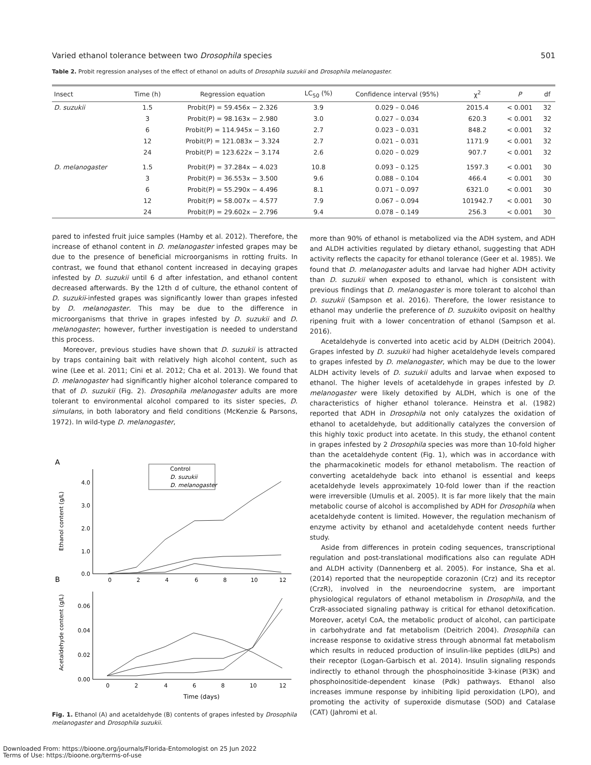Varied ethanol tolerance between two Drosophila species 501
Table 2. Probit regression analyses of the effect of ethanol on adults of Drosophila suzukii and Drosophila melanogaster.
| Insect | Time (h) | Regression equation | LC<sub>50</sub> (%) | Confidence interval (95%) | χ<sup>2</sup> | P | df |
| --- | --- | --- | --- | --- | --- | --- | --- |
| D. suzukii | 1.5 | Probit(P) = 59.456x − 2.326 | 3.9 | 0.029 – 0.046 | 2015.4 | < 0.001 | 32 |
| | 3 | Probit(P) = 98.163x − 2.980 | 3.0 | 0.027 – 0.034 | 620.3 | < 0.001 | 32 |
| | 6 | Probit(P) = 114.945x − 3.160 | 2.7 | 0.023 – 0.031 | 848.2 | < 0.001 | 32 |
| | 12 | Probit(P) = 121.083x − 3.324 | 2.7 | 0.021 – 0.031 | 1171.9 | < 0.001 | 32 |
| | 24 | Probit(P) = 123.622x − 3.174 | 2.6 | 0.020 – 0.029 | 907.7 | < 0.001 | 32 |
| D. melanogaster | 1.5 | Probit(P) = 37.284x − 4.023 | 10.8 | 0.093 – 0.125 | 1597.3 | < 0.001 | 30 |
| | 3 | Probit(P) = 36.553x − 3.500 | 9.6 | 0.088 – 0.104 | 466.4 | < 0.001 | 30 |
| | 6 | Probit(P) = 55.290x − 4.496 | 8.1 | 0.071 – 0.097 | 6321.0 | < 0.001 | 30 |
| | 12 | Probit(P) = 58.007x − 4.577 | 7.9 | 0.067 – 0.094 | 101942.7 | < 0.001 | 30 |
| | 24 | Probit(P) = 29.602x − 2.796 | 9.4 | 0.078 – 0.149 | 256.3 | < 0.001 | 30 |
pared to infested fruit juice samples (Hamby et al. 2012). Therefore, the increase of ethanol content in D. melanogaster infested grapes may be due to the presence of beneficial microorganisms in rotting fruits. In contrast, we found that ethanol content increased in decaying grapes infested by D. suzukii until 6 d after infestation, and ethanol content decreased afterwards. By the 12th d of culture, the ethanol content of D. suzukii-infested grapes was significantly lower than grapes infested by D. melanogaster. This may be due to the difference in microorganisms that thrive in grapes infested by D. suzukii and D. melanogaster; however, further investigation is needed to understand this process.
Moreover, previous studies have shown that D. suzukii is attracted by traps containing bait with relatively high alcohol content, such as wine (Lee et al. 2011; Cini et al. 2012; Cha et al. 2013). We found that D. melanogaster had significantly higher alcohol tolerance compared to that of D. suzukii (Fig. 2). Drosophila melanogaster adults are more tolerant to environmental alcohol compared to its sister species, D. simulans, in both laboratory and field conditions (McKenzie & Parsons, 1972). In wild-type D. melanogaster,
A
0.0
1.0
2.0
3.0
4.0
0
2
4
6
8
10
12
Ethanol content (g/L)
Control
D. suzukii
D. melanogaster
B
0.00
0.02
0.04
0.06
0
2
4
6
8
10
12
Acetaldehyde content (g/L)
Time (days)
Fig. 1. Ethanol (A) and acetaldehyde (B) contents of grapes infested by Drosophila melanogaster and Drosophila suzukii.
more than 90% of ethanol is metabolized via the ADH system, and ADH and ALDH activities regulated by dietary ethanol, suggesting that ADH activity reflects the capacity for ethanol tolerance (Geer et al. 1985). We found that D. melanogaster adults and larvae had higher ADH activity than D. suzukii when exposed to ethanol, which is consistent with previous findings that D. melanogaster is more tolerant to alcohol than D. suzukii (Sampson et al. 2016). Therefore, the lower resistance to ethanol may underlie the preference of D. suzukiito oviposit on healthy ripening fruit with a lower concentration of ethanol (Sampson et al. 2016).
Acetaldehyde is converted into acetic acid by ALDH (Deitrich 2004). Grapes infested by D. suzukii had higher acetaldehyde levels compared to grapes infested by D. melanogaster, which may be due to the lower ALDH activity levels of D. suzukii adults and larvae when exposed to ethanol. The higher levels of acetaldehyde in grapes infested by D. melanogaster were likely detoxified by ALDH, which is one of the characteristics of higher ethanol tolerance. Heinstra et al. (1982) reported that ADH in Drosophila not only catalyzes the oxidation of ethanol to acetaldehyde, but additionally catalyzes the conversion of this highly toxic product into acetate. In this study, the ethanol content in grapes infested by 2 Drosophila species was more than 10-fold higher than the acetaldehyde content (Fig. 1), which was in accordance with the pharmacokinetic models for ethanol metabolism. The reaction of converting acetaldehyde back into ethanol is essential and keeps acetaldehyde levels approximately 10-fold lower than if the reaction were irreversible (Umulis et al. 2005). It is far more likely that the main metabolic course of alcohol is accomplished by ADH for Drosophila when acetaldehyde content is limited. However, the regulation mechanism of enzyme activity by ethanol and acetaldehyde content needs further study.
Aside from differences in protein coding sequences, transcriptional regulation and post-translational modifications also can regulate ADH and ALDH activity (Dannenberg et al. 2005). For instance, Sha et al. (2014) reported that the neuropeptide corazonin (Crz) and its receptor (CrzR), involved in the neuroendocrine system, are important physiological regulators of ethanol metabolism in Drosophila, and the CrzR-associated signaling pathway is critical for ethanol detoxification. Moreover, acetyl CoA, the metabolic product of alcohol, can participate in carbohydrate and fat metabolism (Deitrich 2004). Drosophila can increase response to oxidative stress through abnormal fat metabolism which results in reduced production of insulin-like peptides (dILPs) and their receptor (Logan-Garbisch et al. 2014). Insulin signaling responds indirectly to ethanol through the phosphoinositide 3-kinase (PI3K) and phosphoinositide-dependent kinase (Pdk) pathways. Ethanol also increases immune response by inhibiting lipid peroxidation (LPO), and promoting the activity of superoxide dismutase (SOD) and Catalase (CAT) (Jahromi et al.
Downloaded From: https://bioone.org/journals/Florida-Entomologist on 25 Jun 2022
Terms of Use: https://bioone.org/terms-of-use